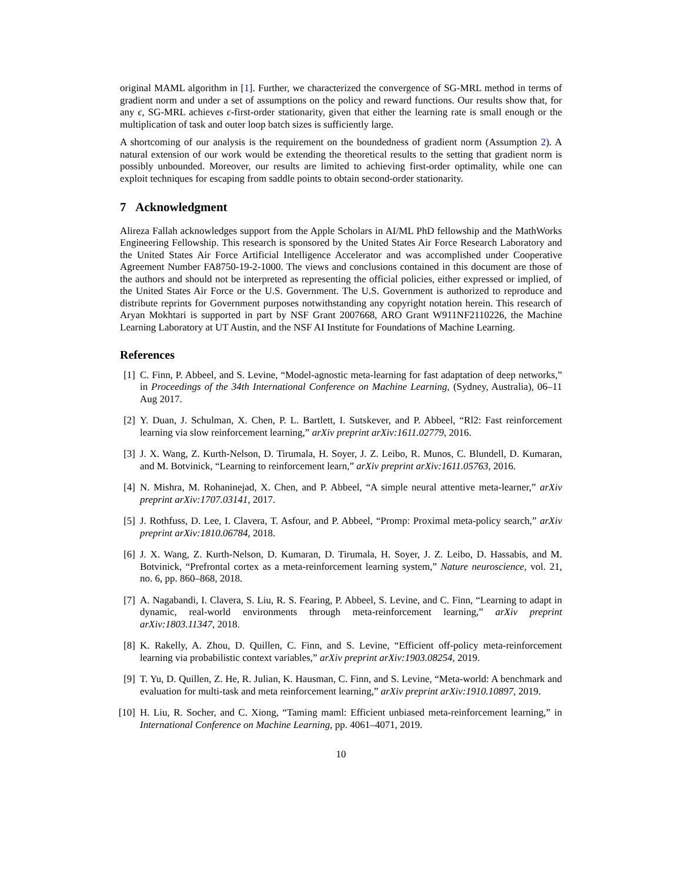original MAML algorithm in [1]. Further, we characterized the convergence of SG-MRL method in terms of gradient norm and under a set of assumptions on the policy and reward functions. Our results show that, for any ϵ, SG-MRL achieves ϵ-first-order stationarity, given that either the learning rate is small enough or the multiplication of task and outer loop batch sizes is sufficiently large.
A shortcoming of our analysis is the requirement on the boundedness of gradient norm (Assumption 2). A natural extension of our work would be extending the theoretical results to the setting that gradient norm is possibly unbounded. Moreover, our results are limited to achieving first-order optimality, while one can exploit techniques for escaping from saddle points to obtain second-order stationarity.
7 Acknowledgment
Alireza Fallah acknowledges support from the Apple Scholars in AI/ML PhD fellowship and the MathWorks Engineering Fellowship. This research is sponsored by the United States Air Force Research Laboratory and the United States Air Force Artificial Intelligence Accelerator and was accomplished under Cooperative Agreement Number FA8750-19-2-1000. The views and conclusions contained in this document are those of the authors and should not be interpreted as representing the official policies, either expressed or implied, of the United States Air Force or the U.S. Government. The U.S. Government is authorized to reproduce and distribute reprints for Government purposes notwithstanding any copyright notation herein. This research of Aryan Mokhtari is supported in part by NSF Grant 2007668, ARO Grant W911NF2110226, the Machine Learning Laboratory at UT Austin, and the NSF AI Institute for Foundations of Machine Learning.
References
[1] C. Finn, P. Abbeel, and S. Levine, “Model-agnostic meta-learning for fast adaptation of deep networks,” in Proceedings of the 34th International Conference on Machine Learning, (Sydney, Australia), 06–11 Aug 2017.
[2] Y. Duan, J. Schulman, X. Chen, P. L. Bartlett, I. Sutskever, and P. Abbeel, “Rl2: Fast reinforcement learning via slow reinforcement learning,” arXiv preprint arXiv:1611.02779, 2016.
[3] J. X. Wang, Z. Kurth-Nelson, D. Tirumala, H. Soyer, J. Z. Leibo, R. Munos, C. Blundell, D. Kumaran, and M. Botvinick, “Learning to reinforcement learn,” arXiv preprint arXiv:1611.05763, 2016.
[4] N. Mishra, M. Rohaninejad, X. Chen, and P. Abbeel, “A simple neural attentive meta-learner,” arXiv preprint arXiv:1707.03141, 2017.
[5] J. Rothfuss, D. Lee, I. Clavera, T. Asfour, and P. Abbeel, “Promp: Proximal meta-policy search,” arXiv preprint arXiv:1810.06784, 2018.
[6] J. X. Wang, Z. Kurth-Nelson, D. Kumaran, D. Tirumala, H. Soyer, J. Z. Leibo, D. Hassabis, and M. Botvinick, “Prefrontal cortex as a meta-reinforcement learning system,” Nature neuroscience, vol. 21, no. 6, pp. 860–868, 2018.
[7] A. Nagabandi, I. Clavera, S. Liu, R. S. Fearing, P. Abbeel, S. Levine, and C. Finn, “Learning to adapt in dynamic, real-world environments through meta-reinforcement learning,” arXiv preprint arXiv:1803.11347, 2018.
[8] K. Rakelly, A. Zhou, D. Quillen, C. Finn, and S. Levine, “Efficient off-policy meta-reinforcement learning via probabilistic context variables,” arXiv preprint arXiv:1903.08254, 2019.
[9] T. Yu, D. Quillen, Z. He, R. Julian, K. Hausman, C. Finn, and S. Levine, “Meta-world: A benchmark and evaluation for multi-task and meta reinforcement learning,” arXiv preprint arXiv:1910.10897, 2019.
[10] H. Liu, R. Socher, and C. Xiong, “Taming maml: Efficient unbiased meta-reinforcement learning,” in International Conference on Machine Learning, pp. 4061–4071, 2019.
10